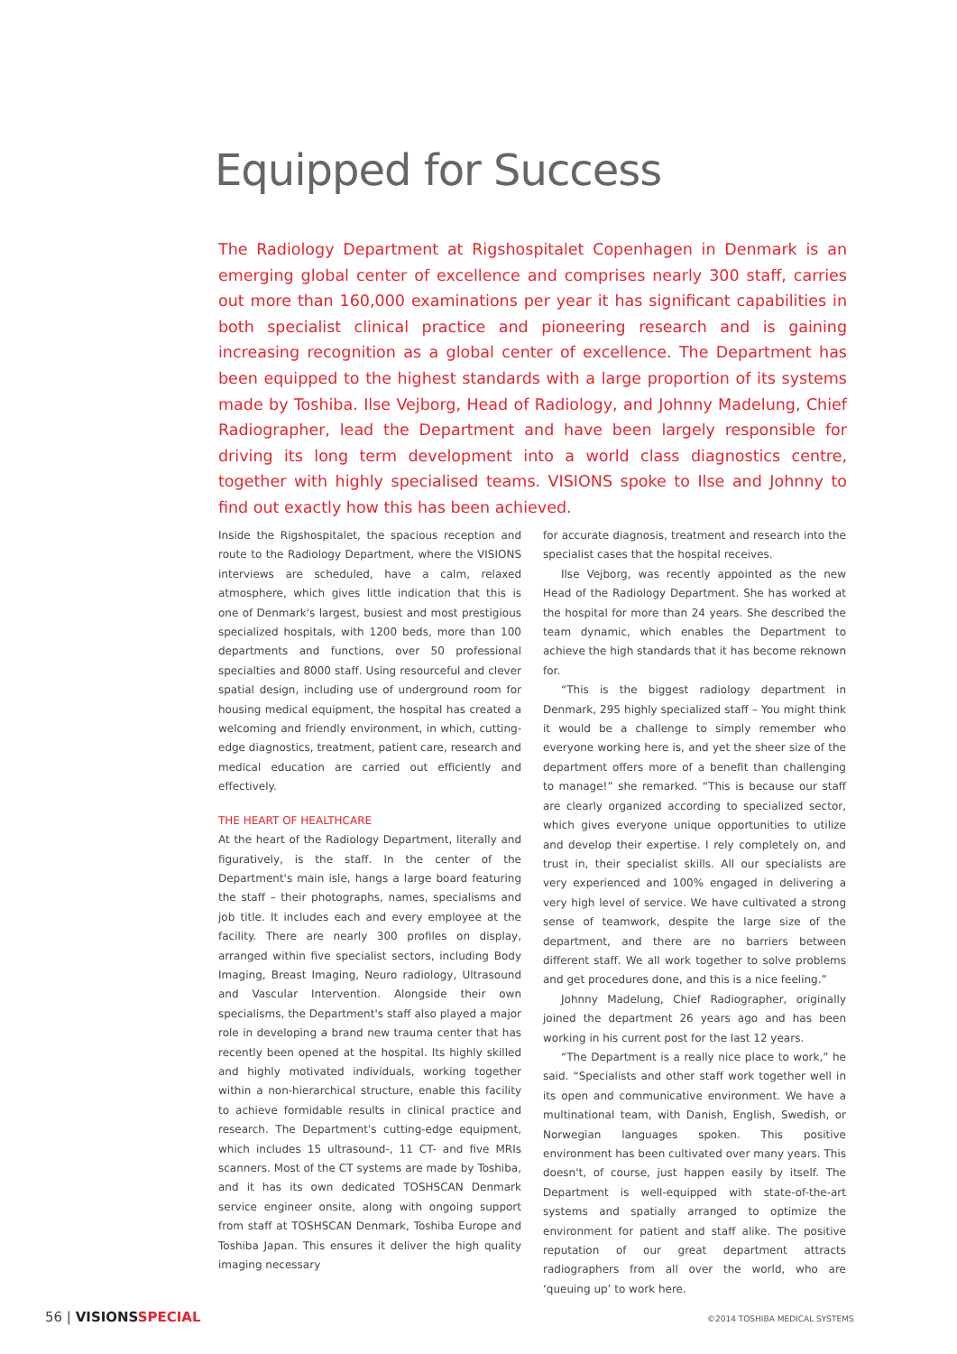Equipped for Success
The Radiology Department at Rigshospitalet Copenhagen in Denmark is an emerging global center of excellence and comprises nearly 300 staff, carries out more than 160,000 examinations per year it has significant capabilities in both specialist clinical practice and pioneering research and is gaining increasing recognition as a global center of excellence. The Department has been equipped to the highest standards with a large proportion of its systems made by Toshiba. Ilse Vejborg, Head of Radiology, and Johnny Madelung, Chief Radiographer, lead the Department and have been largely responsible for driving its long term development into a world class diagnostics centre, together with highly specialised teams. VISIONS spoke to Ilse and Johnny to find out exactly how this has been achieved.
Inside the Rigshospitalet, the spacious reception and route to the Radiology Department, where the VISIONS interviews are scheduled, have a calm, relaxed atmosphere, which gives little indication that this is one of Denmark's largest, busiest and most prestigious specialized hospitals, with 1200 beds, more than 100 departments and functions, over 50 professional specialties and 8000 staff. Using resourceful and clever spatial design, including use of underground room for housing medical equipment, the hospital has created a welcoming and friendly environment, in which, cutting-edge diagnostics, treatment, patient care, research and medical education are carried out efficiently and effectively.
THE HEART OF HEALTHCARE
At the heart of the Radiology Department, literally and figuratively, is the staff. In the center of the Department's main isle, hangs a large board featuring the staff – their photographs, names, specialisms and job title. It includes each and every employee at the facility. There are nearly 300 profiles on display, arranged within five specialist sectors, including Body Imaging, Breast Imaging, Neuro radiology, Ultrasound and Vascular Intervention. Alongside their own specialisms, the Department's staff also played a major role in developing a brand new trauma center that has recently been opened at the hospital. Its highly skilled and highly motivated individuals, working together within a non-hierarchical structure, enable this facility to achieve formidable results in clinical practice and research. The Department's cutting-edge equipment, which includes 15 ultrasound-, 11 CT- and five MRIs scanners. Most of the CT systems are made by Toshiba, and it has its own dedicated TOSHSCAN Denmark service engineer onsite, along with ongoing support from staff at TOSHSCAN Denmark, Toshiba Europe and Toshiba Japan. This ensures it deliver the high quality imaging necessary
for accurate diagnosis, treatment and research into the specialist cases that the hospital receives.
Ilse Vejborg, was recently appointed as the new Head of the Radiology Department. She has worked at the hospital for more than 24 years. She described the team dynamic, which enables the Department to achieve the high standards that it has become reknown for.
“This is the biggest radiology department in Denmark, 295 highly specialized staff – You might think it would be a challenge to simply remember who everyone working here is, and yet the sheer size of the department offers more of a benefit than challenging to manage!” she remarked. “This is because our staff are clearly organized according to specialized sector, which gives everyone unique opportunities to utilize and develop their expertise. I rely completely on, and trust in, their specialist skills. All our specialists are very experienced and 100% engaged in delivering a very high level of service. We have cultivated a strong sense of teamwork, despite the large size of the department, and there are no barriers between different staff. We all work together to solve problems and get procedures done, and this is a nice feeling.”
Johnny Madelung, Chief Radiographer, originally joined the department 26 years ago and has been working in his current post for the last 12 years.
“The Department is a really nice place to work,” he said. “Specialists and other staff work together well in its open and communicative environment. We have a multinational team, with Danish, English, Swedish, or Norwegian languages spoken. This positive environment has been cultivated over many years. This doesn't, of course, just happen easily by itself. The Department is well-equipped with state-of-the-art systems and spatially arranged to optimize the environment for patient and staff alike. The positive reputation of our great department attracts radiographers from all over the world, who are ‘queuing up’ to work here.
56 | VISIONSSPECIAL ©2014 TOSHIBA MEDICAL SYSTEMS